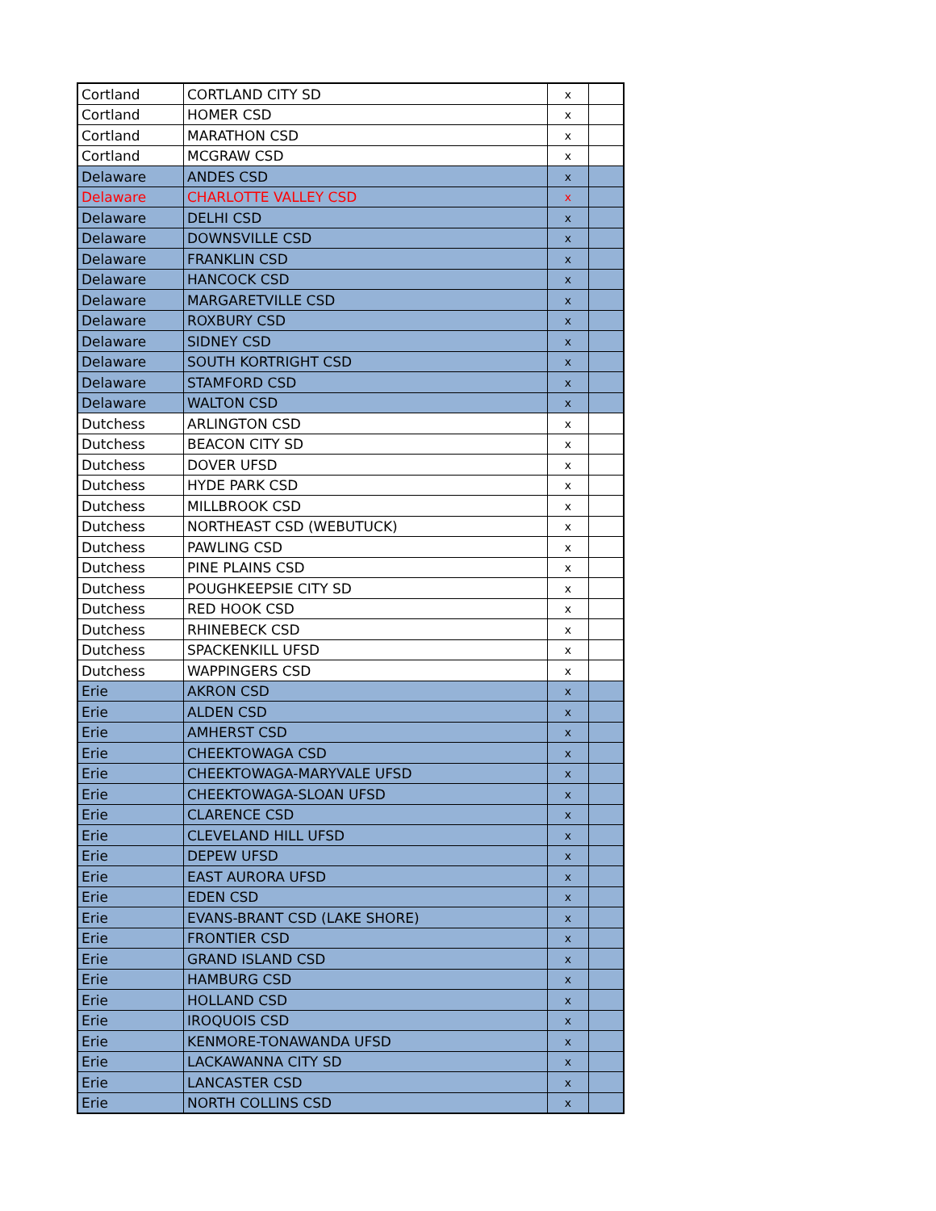| Cortland | CORTLAND CITY SD | x | |
| Cortland | HOMER CSD | x | |
| Cortland | MARATHON CSD | x | |
| Cortland | MCGRAW CSD | x | |
| Delaware | ANDES CSD | x | |
| Delaware | CHARLOTTE VALLEY CSD | x | |
| Delaware | DELHI CSD | x | |
| Delaware | DOWNSVILLE CSD | x | |
| Delaware | FRANKLIN CSD | x | |
| Delaware | HANCOCK CSD | x | |
| Delaware | MARGARETVILLE CSD | x | |
| Delaware | ROXBURY CSD | x | |
| Delaware | SIDNEY CSD | x | |
| Delaware | SOUTH KORTRIGHT CSD | x | |
| Delaware | STAMFORD CSD | x | |
| Delaware | WALTON CSD | x | |
| Dutchess | ARLINGTON CSD | x | |
| Dutchess | BEACON CITY SD | x | |
| Dutchess | DOVER UFSD | x | |
| Dutchess | HYDE PARK CSD | x | |
| Dutchess | MILLBROOK CSD | x | |
| Dutchess | NORTHEAST CSD (WEBUTUCK) | x | |
| Dutchess | PAWLING CSD | x | |
| Dutchess | PINE PLAINS CSD | x | |
| Dutchess | POUGHKEEPSIE CITY SD | x | |
| Dutchess | RED HOOK CSD | x | |
| Dutchess | RHINEBECK CSD | x | |
| Dutchess | SPACKENKILL UFSD | x | |
| Dutchess | WAPPINGERS CSD | x | |
| Erie | AKRON CSD | x | |
| Erie | ALDEN CSD | x | |
| Erie | AMHERST CSD | x | |
| Erie | CHEEKTOWAGA CSD | x | |
| Erie | CHEEKTOWAGA-MARYVALE UFSD | x | |
| Erie | CHEEKTOWAGA-SLOAN UFSD | x | |
| Erie | CLARENCE CSD | x | |
| Erie | CLEVELAND HILL UFSD | x | |
| Erie | DEPEW UFSD | x | |
| Erie | EAST AURORA UFSD | x | |
| Erie | EDEN CSD | x | |
| Erie | EVANS-BRANT CSD (LAKE SHORE) | x | |
| Erie | FRONTIER CSD | x | |
| Erie | GRAND ISLAND CSD | x | |
| Erie | HAMBURG CSD | x | |
| Erie | HOLLAND CSD | x | |
| Erie | IROQUOIS CSD | x | |
| Erie | KENMORE-TONAWANDA UFSD | x | |
| Erie | LACKAWANNA CITY SD | x | |
| Erie | LANCASTER CSD | x | |
| Erie | NORTH COLLINS CSD | x | |